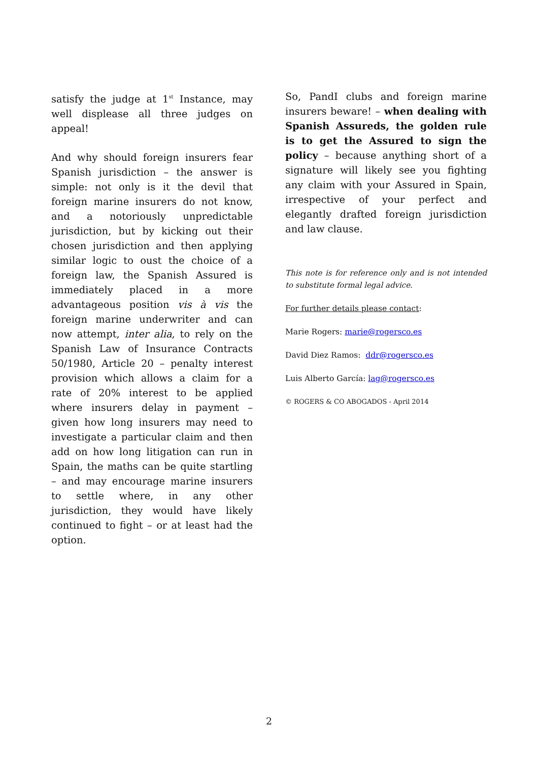satisfy the judge at 1<sup>st</sup> Instance, may well displease all three judges on appeal!
And why should foreign insurers fear Spanish jurisdiction – the answer is simple: not only is it the devil that foreign marine insurers do not know, and a notoriously unpredictable jurisdiction, but by kicking out their chosen jurisdiction and then applying similar logic to oust the choice of a foreign law, the Spanish Assured is immediately placed in a more advantageous position vis à vis the foreign marine underwriter and can now attempt, inter alia, to rely on the Spanish Law of Insurance Contracts 50/1980, Article 20 – penalty interest provision which allows a claim for a rate of 20% interest to be applied where insurers delay in payment – given how long insurers may need to investigate a particular claim and then add on how long litigation can run in Spain, the maths can be quite startling – and may encourage marine insurers to settle where, in any other jurisdiction, they would have likely continued to fight – or at least had the option.
So, PandI clubs and foreign marine insurers beware! – when dealing with Spanish Assureds, the golden rule is to get the Assured to sign the policy – because anything short of a signature will likely see you fighting any claim with your Assured in Spain, irrespective of your perfect and elegantly drafted foreign jurisdiction and law clause.
This note is for reference only and is not intended to substitute formal legal advice.
For further details please contact:
Marie Rogers: marie@rogersco.es
David Diez Ramos: ddr@rogersco.es
Luis Alberto García: lag@rogersco.es
© ROGERS & CO ABOGADOS - April 2014
2